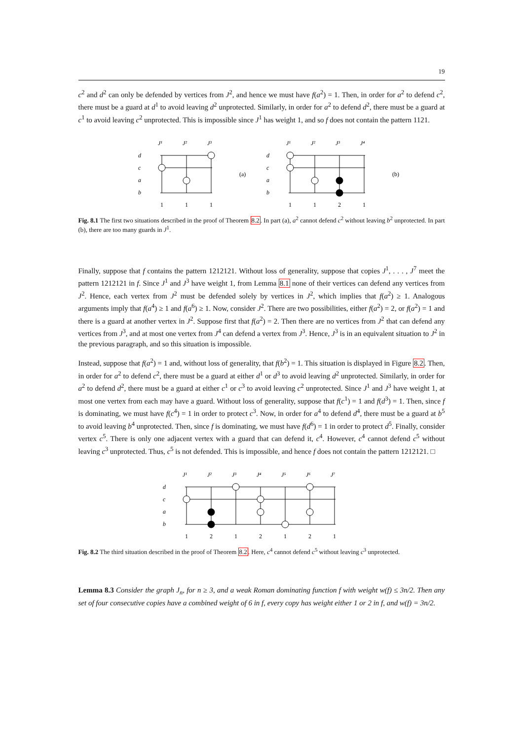19
c<sup>2</sup> and d<sup>2</sup> can only be defended by vertices from J<sup>2</sup>, and hence we must have f(a<sup>2</sup>) = 1. Then, in order for a<sup>2</sup> to defend c<sup>2</sup>, there must be a guard at d<sup>1</sup> to avoid leaving d<sup>2</sup> unprotected. Similarly, in order for a<sup>2</sup> to defend d<sup>2</sup>, there must be a guard at c<sup>1</sup> to avoid leaving c<sup>2</sup> unprotected. This is impossible since J<sup>1</sup> has weight 1, and so f does not contain the pattern 1121.
J¹
J²
J³
d
c
a
b
1
1
1
(a)
J¹
J²
J³
J⁴
d
c
a
b
1
1
2
1
(b)
Fig. 8.1 The first two situations described in the proof of Theorem 8.2. In part (a), a<sup>2</sup> cannot defend c<sup>2</sup> without leaving b<sup>2</sup> unprotected. In part (b), there are too many guards in J<sup>1</sup>.
Finally, suppose that f contains the pattern 1212121. Without loss of generality, suppose that copies J<sup>1</sup>, . . . , J<sup>7</sup> meet the pattern 1212121 in f. Since J<sup>1</sup> and J<sup>3</sup> have weight 1, from Lemma 8.1 none of their vertices can defend any vertices from J<sup>2</sup>. Hence, each vertex from J<sup>2</sup> must be defended solely by vertices in J<sup>2</sup>, which implies that f(a<sup>2</sup>) ≥ 1. Analogous arguments imply that f(a<sup>4</sup>) ≥ 1 and f(a<sup>6</sup>) ≥ 1. Now, consider J<sup>2</sup>. There are two possibilities, either f(a<sup>2</sup>) = 2, or f(a<sup>2</sup>) = 1 and there is a guard at another vertex in J<sup>2</sup>. Suppose first that f(a<sup>2</sup>) = 2. Then there are no vertices from J<sup>2</sup> that can defend any vertices from J<sup>3</sup>, and at most one vertex from J<sup>4</sup> can defend a vertex from J<sup>3</sup>. Hence, J<sup>3</sup> is in an equivalent situation to J<sup>2</sup> in the previous paragraph, and so this situation is impossible.
Instead, suppose that f(a<sup>2</sup>) = 1 and, without loss of generality, that f(b<sup>2</sup>) = 1. This situation is displayed in Figure 8.2. Then, in order for a<sup>2</sup> to defend c<sup>2</sup>, there must be a guard at either d<sup>1</sup> or d<sup>3</sup> to avoid leaving d<sup>2</sup> unprotected. Similarly, in order for a<sup>2</sup> to defend d<sup>2</sup>, there must be a guard at either c<sup>1</sup> or c<sup>3</sup> to avoid leaving c<sup>2</sup> unprotected. Since J<sup>1</sup> and J<sup>3</sup> have weight 1, at most one vertex from each may have a guard. Without loss of generality, suppose that f(c<sup>1</sup>) = 1 and f(d<sup>3</sup>) = 1. Then, since f is dominating, we must have f(c<sup>4</sup>) = 1 in order to protect c<sup>3</sup>. Now, in order for a<sup>4</sup> to defend d<sup>4</sup>, there must be a guard at b<sup>5</sup> to avoid leaving b<sup>4</sup> unprotected. Then, since f is dominating, we must have f(d<sup>6</sup>) = 1 in order to protect d<sup>5</sup>. Finally, consider vertex c<sup>5</sup>. There is only one adjacent vertex with a guard that can defend it, c<sup>4</sup>. However, c<sup>4</sup> cannot defend c<sup>5</sup> without leaving c<sup>3</sup> unprotected. Thus, c<sup>5</sup> is not defended. This is impossible, and hence f does not contain the pattern 1212121. □
J¹
J²
J³
J⁴
J⁵
J⁶
J⁷
d
c
a
b
1
2
1
2
1
2
1
Fig. 8.2 The third situation described in the proof of Theorem 8.2. Here, c<sup>4</sup> cannot defend c<sup>5</sup> without leaving c<sup>3</sup> unprotected.
Lemma 8.3 Consider the graph J<sub>n</sub>, for n ≥ 3, and a weak Roman dominating function f with weight w(f) ≤ 3n/2. Then any set of four consecutive copies have a combined weight of 6 in f, every copy has weight either 1 or 2 in f, and w(f) = 3n/2.